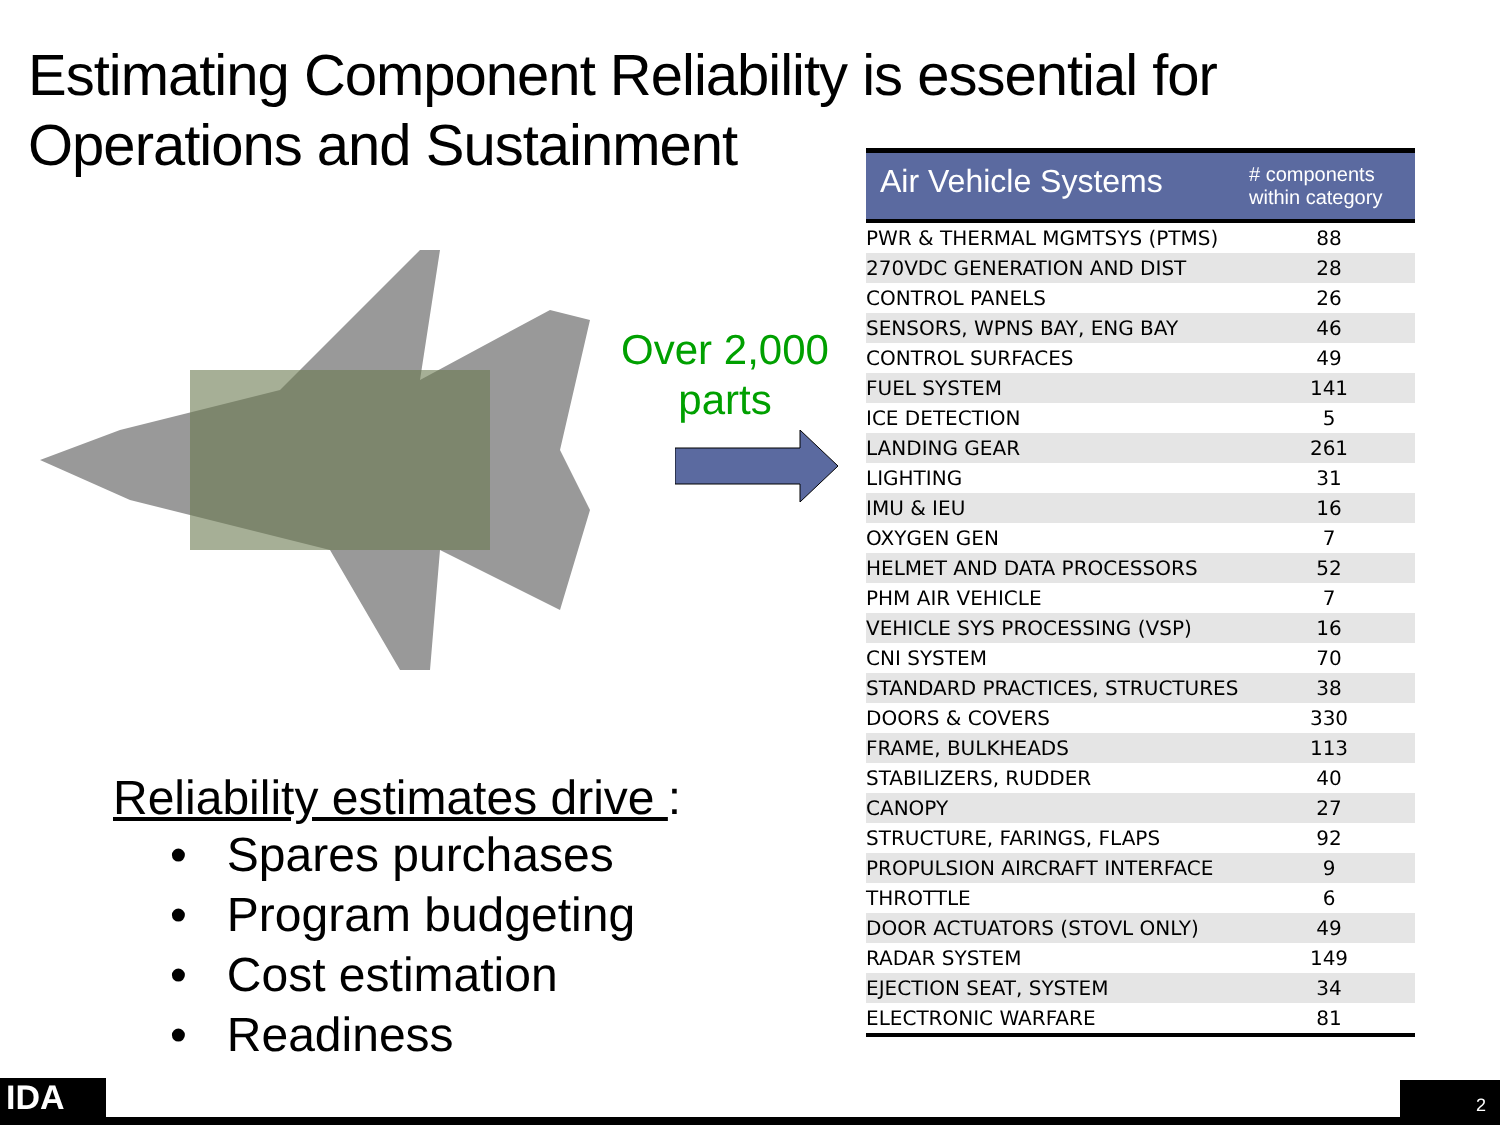Estimating Component Reliability is essential for
Operations and Sustainment
Over 2,000
parts
Reliability estimates drive :
• Spares purchases
• Program budgeting
• Cost estimation
• Readiness
| Air Vehicle Systems | # components within category |
| --- | --- |
| PWR & THERMAL MGMTSYS (PTMS) | 88 |
| 270VDC GENERATION AND DIST | 28 |
| CONTROL PANELS | 26 |
| SENSORS, WPNS BAY, ENG BAY | 46 |
| CONTROL SURFACES | 49 |
| FUEL SYSTEM | 141 |
| ICE DETECTION | 5 |
| LANDING GEAR | 261 |
| LIGHTING | 31 |
| IMU & IEU | 16 |
| OXYGEN GEN | 7 |
| HELMET AND DATA PROCESSORS | 52 |
| PHM AIR VEHICLE | 7 |
| VEHICLE SYS PROCESSING (VSP) | 16 |
| CNI SYSTEM | 70 |
| STANDARD PRACTICES, STRUCTURES | 38 |
| DOORS & COVERS | 330 |
| FRAME, BULKHEADS | 113 |
| STABILIZERS, RUDDER | 40 |
| CANOPY | 27 |
| STRUCTURE, FARINGS, FLAPS | 92 |
| PROPULSION AIRCRAFT INTERFACE | 9 |
| THROTTLE | 6 |
| DOOR ACTUATORS (STOVL ONLY) | 49 |
| RADAR SYSTEM | 149 |
| EJECTION SEAT, SYSTEM | 34 |
| ELECTRONIC WARFARE | 81 |
IDA 2